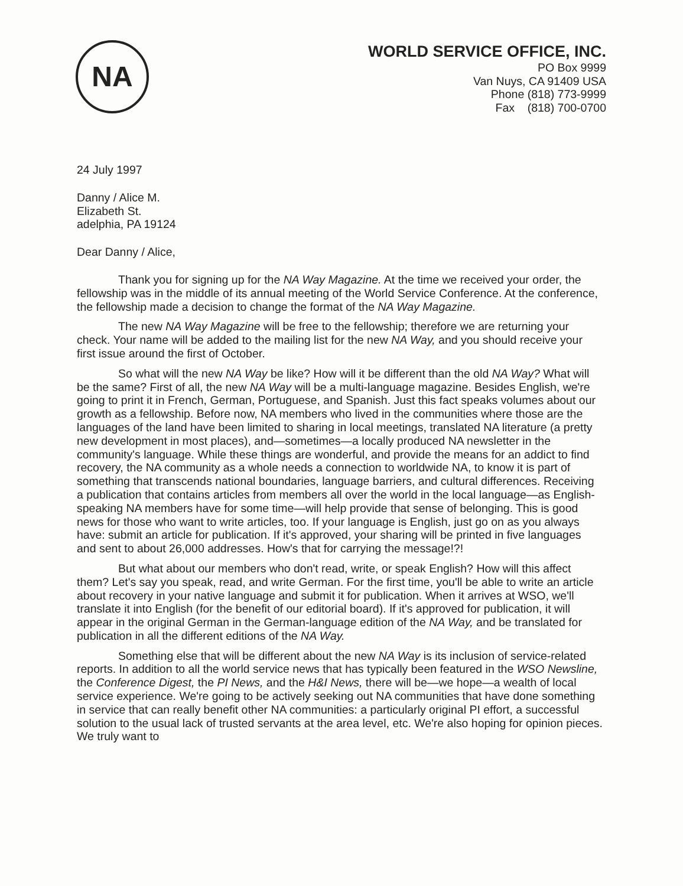NA
WORLD SERVICE OFFICE, INC.
PO Box 9999
Van Nuys, CA 91409 USA
Phone (818) 773-9999
Fax (818) 700-0700
24 July 1997
Danny / Alice M.
Elizabeth St.
adelphia, PA 19124
Dear Danny / Alice,
Thank you for signing up for the NA Way Magazine. At the time we received your order, the fellowship was in the middle of its annual meeting of the World Service Conference. At the conference, the fellowship made a decision to change the format of the NA Way Magazine.
The new NA Way Magazine will be free to the fellowship; therefore we are returning your check. Your name will be added to the mailing list for the new NA Way, and you should receive your first issue around the first of October.
So what will the new NA Way be like? How will it be different than the old NA Way? What will be the same? First of all, the new NA Way will be a multi-language magazine. Besides English, we're going to print it in French, German, Portuguese, and Spanish. Just this fact speaks volumes about our growth as a fellowship. Before now, NA members who lived in the communities where those are the languages of the land have been limited to sharing in local meetings, translated NA literature (a pretty new development in most places), and—sometimes—a locally produced NA newsletter in the community's language. While these things are wonderful, and provide the means for an addict to find recovery, the NA community as a whole needs a connection to worldwide NA, to know it is part of something that transcends national boundaries, language barriers, and cultural differences. Receiving a publication that contains articles from members all over the world in the local language—as English-speaking NA members have for some time—will help provide that sense of belonging. This is good news for those who want to write articles, too. If your language is English, just go on as you always have: submit an article for publication. If it's approved, your sharing will be printed in five languages and sent to about 26,000 addresses. How's that for carrying the message!?!
But what about our members who don't read, write, or speak English? How will this affect them? Let's say you speak, read, and write German. For the first time, you'll be able to write an article about recovery in your native language and submit it for publication. When it arrives at WSO, we'll translate it into English (for the benefit of our editorial board). If it's approved for publication, it will appear in the original German in the German-language edition of the NA Way, and be translated for publication in all the different editions of the NA Way.
Something else that will be different about the new NA Way is its inclusion of service-related reports. In addition to all the world service news that has typically been featured in the WSO Newsline, the Conference Digest, the PI News, and the H&I News, there will be—we hope—a wealth of local service experience. We're going to be actively seeking out NA communities that have done something in service that can really benefit other NA communities: a particularly original PI effort, a successful solution to the usual lack of trusted servants at the area level, etc. We're also hoping for opinion pieces. We truly want to